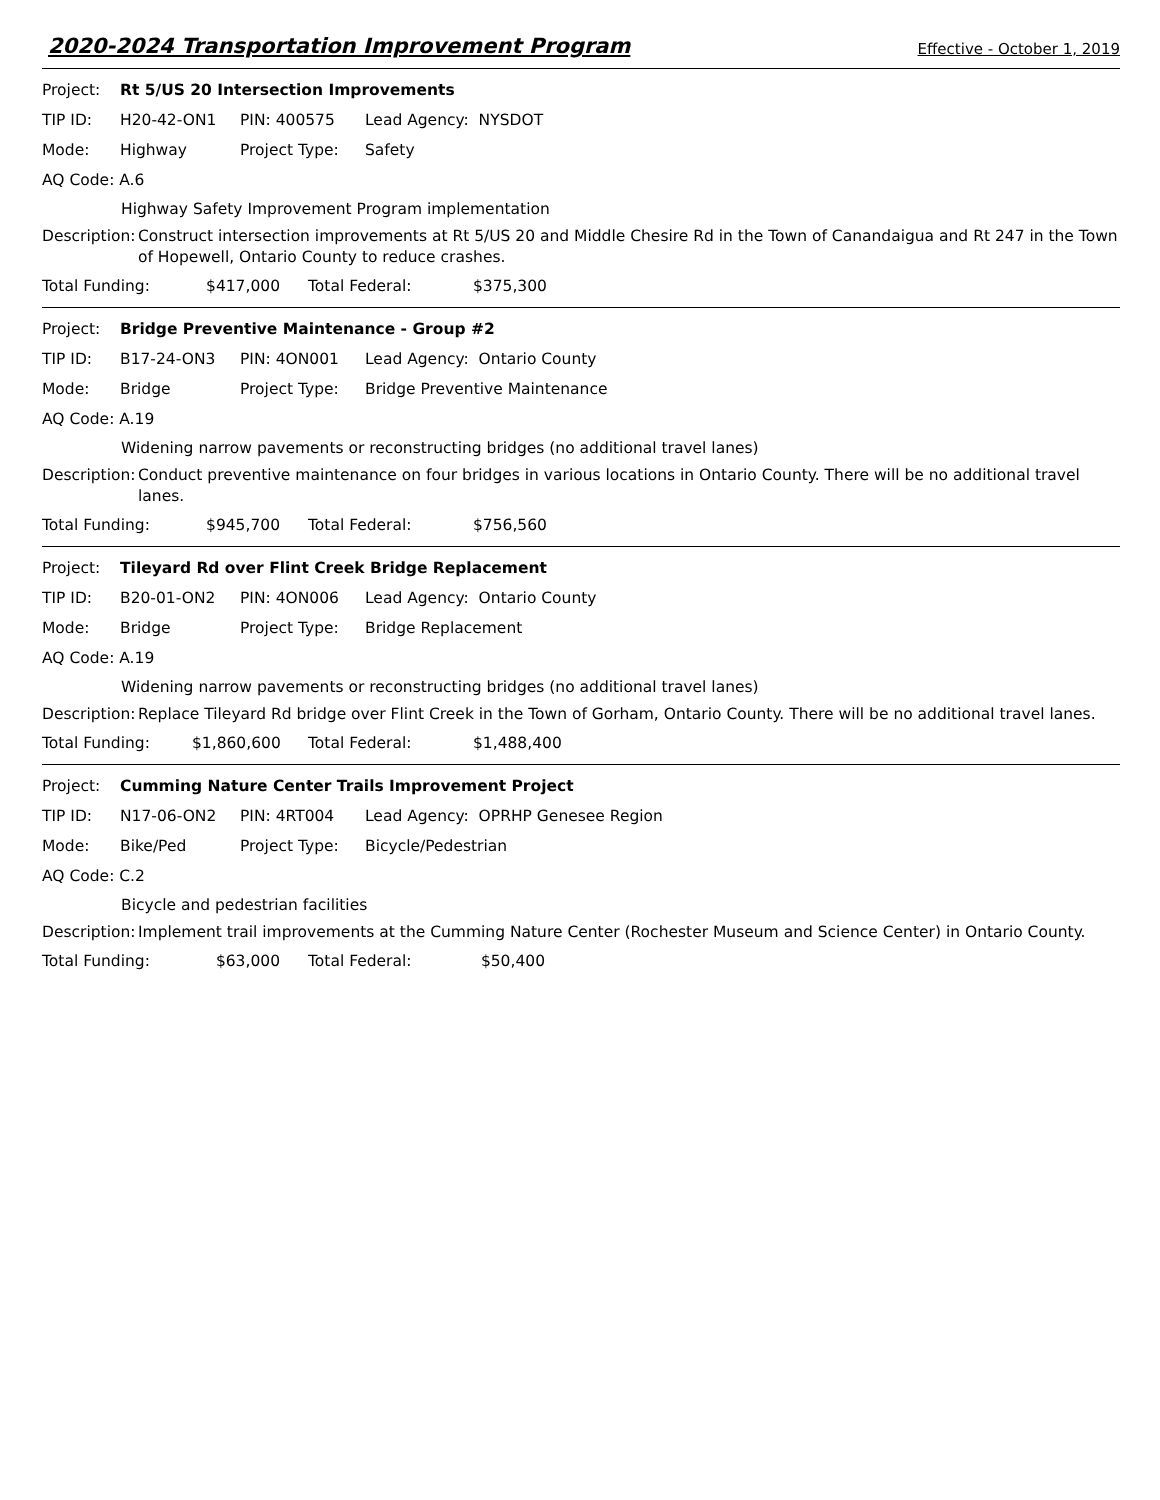2020-2024 Transportation Improvement Program Effective - October 1, 2019
Project: Rt 5/US 20 Intersection Improvements
TIP ID: H20-42-ON1 PIN: 400575 Lead Agency: NYSDOT
Mode: Highway Project Type: Safety
AQ Code: A.6
Highway Safety Improvement Program implementation
Description: Construct intersection improvements at Rt 5/US 20 and Middle Chesire Rd in the Town of Canandaigua and Rt 247 in the Town of Hopewell, Ontario County to reduce crashes.
Total Funding: $417,000 Total Federal: $375,300
Project: Bridge Preventive Maintenance - Group #2
TIP ID: B17-24-ON3 PIN: 4ON001 Lead Agency: Ontario County
Mode: Bridge Project Type: Bridge Preventive Maintenance
AQ Code: A.19
Widening narrow pavements or reconstructing bridges (no additional travel lanes)
Description: Conduct preventive maintenance on four bridges in various locations in Ontario County. There will be no additional travel lanes.
Total Funding: $945,700 Total Federal: $756,560
Project: Tileyard Rd over Flint Creek Bridge Replacement
TIP ID: B20-01-ON2 PIN: 4ON006 Lead Agency: Ontario County
Mode: Bridge Project Type: Bridge Replacement
AQ Code: A.19
Widening narrow pavements or reconstructing bridges (no additional travel lanes)
Description: Replace Tileyard Rd bridge over Flint Creek in the Town of Gorham, Ontario County. There will be no additional travel lanes.
Total Funding: $1,860,600 Total Federal: $1,488,400
Project: Cumming Nature Center Trails Improvement Project
TIP ID: N17-06-ON2 PIN: 4RT004 Lead Agency: OPRHP Genesee Region
Mode: Bike/Ped Project Type: Bicycle/Pedestrian
AQ Code: C.2
Bicycle and pedestrian facilities
Description: Implement trail improvements at the Cumming Nature Center (Rochester Museum and Science Center) in Ontario County.
Total Funding: $63,000 Total Federal: $50,400